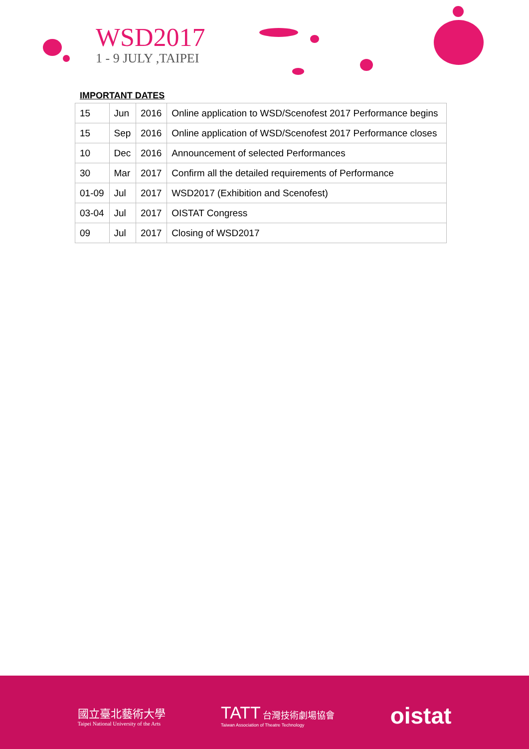WSD2017
1 - 9 JULY ,TAIPEI
IMPORTANT DATES
| 15 | Jun | 2016 | Online application to WSD/Scenofest 2017 Performance begins |
| 15 | Sep | 2016 | Online application of WSD/Scenofest 2017 Performance closes |
| 10 | Dec | 2016 | Announcement of selected Performances |
| 30 | Mar | 2017 | Confirm all the detailed requirements of Performance |
| 01-09 | Jul | 2017 | WSD2017 (Exhibition and Scenofest) |
| 03-04 | Jul | 2017 | OISTAT Congress |
| 09 | Jul | 2017 | Closing of WSD2017 |
國立臺北藝術大學
Taipei National University of the Arts
TATT 台灣技術劇場協會
Taiwan Association of Theatre Technology
oistat